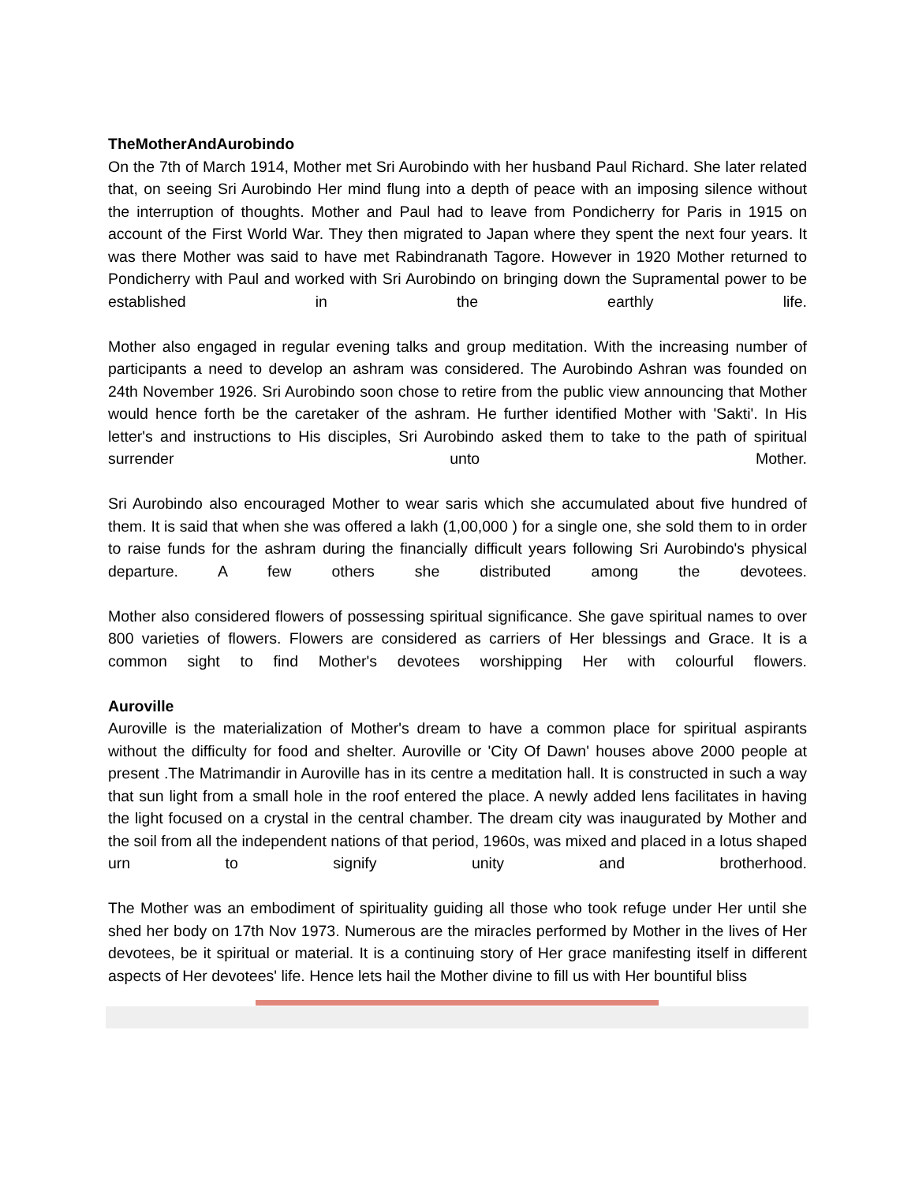TheMotherAndAurobindo
On the 7th of March 1914, Mother met Sri Aurobindo with her husband Paul Richard. She later related that, on seeing Sri Aurobindo Her mind flung into a depth of peace with an imposing silence without the interruption of thoughts. Mother and Paul had to leave from Pondicherry for Paris in 1915 on account of the First World War. They then migrated to Japan where they spent the next four years. It was there Mother was said to have met Rabindranath Tagore. However in 1920 Mother returned to Pondicherry with Paul and worked with Sri Aurobindo on bringing down the Supramental power to be established in the earthly life.
Mother also engaged in regular evening talks and group meditation. With the increasing number of participants a need to develop an ashram was considered. The Aurobindo Ashran was founded on 24th November 1926. Sri Aurobindo soon chose to retire from the public view announcing that Mother would hence forth be the caretaker of the ashram. He further identified Mother with 'Sakti'. In His letter's and instructions to His disciples, Sri Aurobindo asked them to take to the path of spiritual surrender unto Mother.
Sri Aurobindo also encouraged Mother to wear saris which she accumulated about five hundred of them. It is said that when she was offered a lakh (1,00,000 ) for a single one, she sold them to in order to raise funds for the ashram during the financially difficult years following Sri Aurobindo's physical departure. A few others she distributed among the devotees.
Mother also considered flowers of possessing spiritual significance. She gave spiritual names to over 800 varieties of flowers. Flowers are considered as carriers of Her blessings and Grace. It is a common sight to find Mother's devotees worshipping Her with colourful flowers.
Auroville
Auroville is the materialization of Mother's dream to have a common place for spiritual aspirants without the difficulty for food and shelter. Auroville or 'City Of Dawn' houses above 2000 people at present .The Matrimandir in Auroville has in its centre a meditation hall. It is constructed in such a way that sun light from a small hole in the roof entered the place. A newly added lens facilitates in having the light focused on a crystal in the central chamber. The dream city was inaugurated by Mother and the soil from all the independent nations of that period, 1960s, was mixed and placed in a lotus shaped urn to signify unity and brotherhood.
The Mother was an embodiment of spirituality guiding all those who took refuge under Her until she shed her body on 17th Nov 1973. Numerous are the miracles performed by Mother in the lives of Her devotees, be it spiritual or material. It is a continuing story of Her grace manifesting itself in different aspects of Her devotees' life. Hence lets hail the Mother divine to fill us with Her bountiful bliss